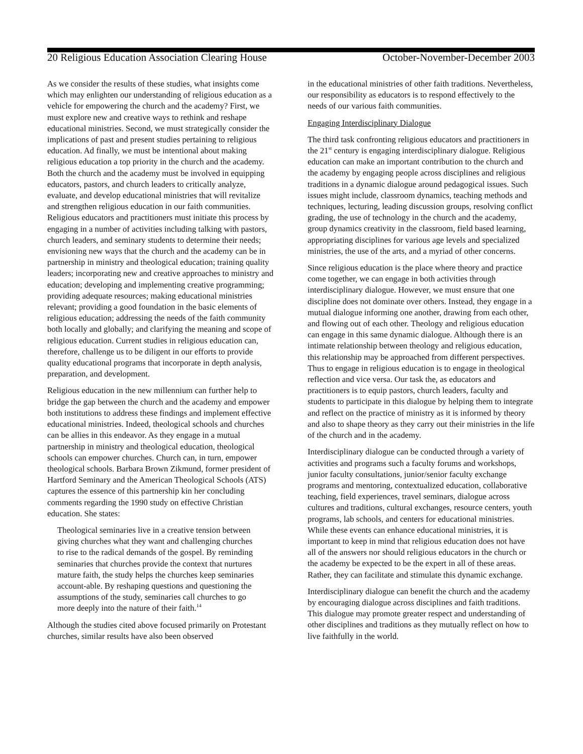20 Religious Education Association Clearing House October-November-December 2003
As we consider the results of these studies, what insights come which may enlighten our understanding of religious education as a vehicle for empowering the church and the academy? First, we must explore new and creative ways to rethink and reshape educational ministries. Second, we must strategically consider the implications of past and present studies pertaining to religious education. Ad finally, we must be intentional about making religious education a top priority in the church and the academy. Both the church and the academy must be involved in equipping educators, pastors, and church leaders to critically analyze, evaluate, and develop educational ministries that will revitalize and strengthen religious education in our faith communities. Religious educators and practitioners must initiate this process by engaging in a number of activities including talking with pastors, church leaders, and seminary students to determine their needs; envisioning new ways that the church and the academy can be in partnership in ministry and theological education; training quality leaders; incorporating new and creative approaches to ministry and education; developing and implementing creative programming; providing adequate resources; making educational ministries relevant; providing a good foundation in the basic elements of religious education; addressing the needs of the faith community both locally and globally; and clarifying the meaning and scope of religious education. Current studies in religious education can, therefore, challenge us to be diligent in our efforts to provide quality educational programs that incorporate in depth analysis, preparation, and development.
Religious education in the new millennium can further help to bridge the gap between the church and the academy and empower both institutions to address these findings and implement effective educational ministries. Indeed, theological schools and churches can be allies in this endeavor. As they engage in a mutual partnership in ministry and theological education, theological schools can empower churches. Church can, in turn, empower theological schools. Barbara Brown Zikmund, former president of Hartford Seminary and the American Theological Schools (ATS) captures the essence of this partnership kin her concluding comments regarding the 1990 study on effective Christian education. She states:
Theological seminaries live in a creative tension between giving churches what they want and challenging churches to rise to the radical demands of the gospel. By reminding seminaries that churches provide the context that nurtures mature faith, the study helps the churches keep seminaries account-able. By reshaping questions and questioning the assumptions of the study, seminaries call churches to go more deeply into the nature of their faith.<sup>14</sup>
Although the studies cited above focused primarily on Protestant churches, similar results have also been observed
in the educational ministries of other faith traditions. Nevertheless, our responsibility as educators is to respond effectively to the needs of our various faith communities.
Engaging Interdisciplinary Dialogue
The third task confronting religious educators and practitioners in the 21<sup>st</sup> century is engaging interdisciplinary dialogue. Religious education can make an important contribution to the church and the academy by engaging people across disciplines and religious traditions in a dynamic dialogue around pedagogical issues. Such issues might include, classroom dynamics, teaching methods and techniques, lecturing, leading discussion groups, resolving conflict grading, the use of technology in the church and the academy, group dynamics creativity in the classroom, field based learning, appropriating disciplines for various age levels and specialized ministries, the use of the arts, and a myriad of other concerns.
Since religious education is the place where theory and practice come together, we can engage in both activities through interdisciplinary dialogue. However, we must ensure that one discipline does not dominate over others. Instead, they engage in a mutual dialogue informing one another, drawing from each other, and flowing out of each other. Theology and religious education can engage in this same dynamic dialogue. Although there is an intimate relationship between theology and religious education, this relationship may be approached from different perspectives. Thus to engage in religious education is to engage in theological reflection and vice versa. Our task the, as educators and practitioners is to equip pastors, church leaders, faculty and students to participate in this dialogue by helping them to integrate and reflect on the practice of ministry as it is informed by theory and also to shape theory as they carry out their ministries in the life of the church and in the academy.
Interdisciplinary dialogue can be conducted through a variety of activities and programs such a faculty forums and workshops, junior faculty consultations, junior/senior faculty exchange programs and mentoring, contextualized education, collaborative teaching, field experiences, travel seminars, dialogue across cultures and traditions, cultural exchanges, resource centers, youth programs, lab schools, and centers for educational ministries. While these events can enhance educational ministries, it is important to keep in mind that religious education does not have all of the answers nor should religious educators in the church or the academy be expected to be the expert in all of these areas. Rather, they can facilitate and stimulate this dynamic exchange.
Interdisciplinary dialogue can benefit the church and the academy by encouraging dialogue across disciplines and faith traditions. This dialogue may promote greater respect and understanding of other disciplines and traditions as they mutually reflect on how to live faithfully in the world.